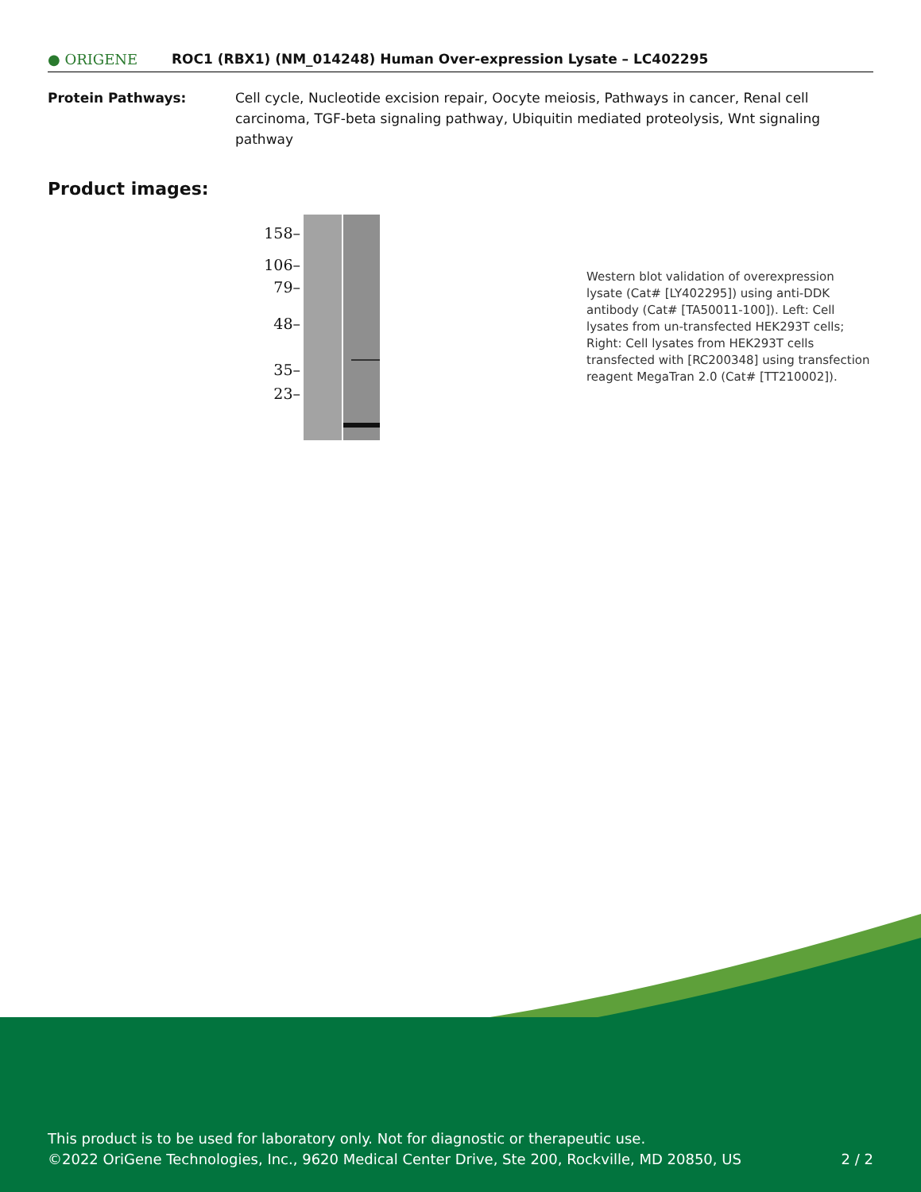● ORIGENE
ROC1 (RBX1) (NM_014248) Human Over-expression Lysate – LC402295
Protein Pathways: Cell cycle, Nucleotide excision repair, Oocyte meiosis, Pathways in cancer, Renal cell carcinoma, TGF-beta signaling pathway, Ubiquitin mediated proteolysis, Wnt signaling pathway
Product images:
158–
106–
79–
48–
35–
23–
Western blot validation of overexpression lysate (Cat# [LY402295]) using anti-DDK antibody (Cat# [TA50011-100]). Left: Cell lysates from un-transfected HEK293T cells; Right: Cell lysates from HEK293T cells transfected with [RC200348] using transfection reagent MegaTran 2.0 (Cat# [TT210002]).
This product is to be used for laboratory only. Not for diagnostic or therapeutic use.
©2022 OriGene Technologies, Inc., 9620 Medical Center Drive, Ste 200, Rockville, MD 20850, US
2 / 2